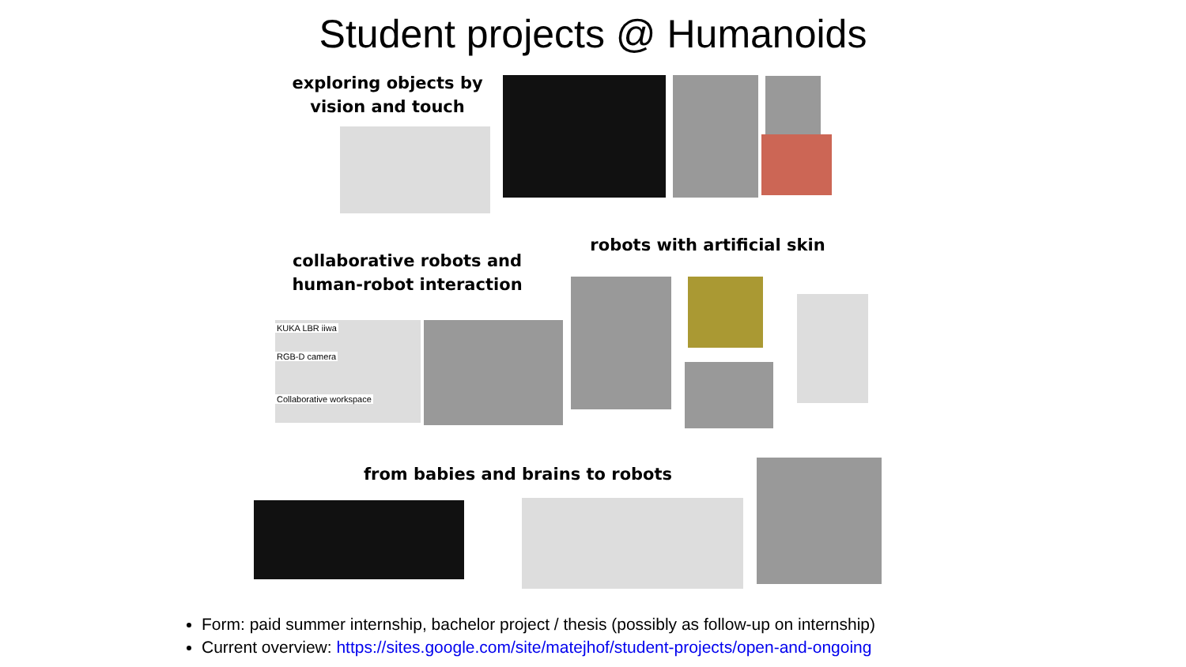Student projects @ Humanoids
exploring objects by vision and touch
robots with artificial skin
collaborative robots and human-robot interaction
KUKA LBR iiwa
RGB-D camera
Collaborative workspace
from babies and brains to robots
Form: paid summer internship, bachelor project / thesis (possibly as follow-up on internship)
Current overview: https://sites.google.com/site/matejhof/student-projects/open-and-ongoing